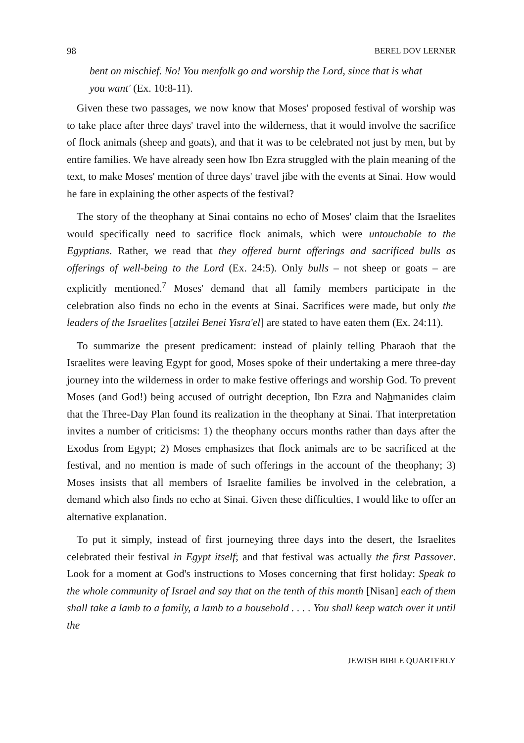98 BEREL DOV LERNER
bent on mischief. No! You menfolk go and worship the Lord, since that is what you want' (Ex. 10:8-11).
Given these two passages, we now know that Moses' proposed festival of worship was to take place after three days' travel into the wilderness, that it would involve the sacrifice of flock animals (sheep and goats), and that it was to be celebrated not just by men, but by entire families. We have already seen how Ibn Ezra struggled with the plain meaning of the text, to make Moses' mention of three days' travel jibe with the events at Sinai. How would he fare in explaining the other aspects of the festival?
The story of the theophany at Sinai contains no echo of Moses' claim that the Israelites would specifically need to sacrifice flock animals, which were untouchable to the Egyptians. Rather, we read that they offered burnt offerings and sacrificed bulls as offerings of well-being to the Lord (Ex. 24:5). Only bulls – not sheep or goats – are explicitly mentioned.<sup>7</sup> Moses' demand that all family members participate in the celebration also finds no echo in the events at Sinai. Sacrifices were made, but only the leaders of the Israelites [atzilei Benei Yisra'el] are stated to have eaten them (Ex. 24:11).
To summarize the present predicament: instead of plainly telling Pharaoh that the Israelites were leaving Egypt for good, Moses spoke of their undertaking a mere three-day journey into the wilderness in order to make festive offerings and worship God. To prevent Moses (and God!) being accused of outright deception, Ibn Ezra and Nahmanides claim that the Three-Day Plan found its realization in the theophany at Sinai. That interpretation invites a number of criticisms: 1) the theophany occurs months rather than days after the Exodus from Egypt; 2) Moses emphasizes that flock animals are to be sacrificed at the festival, and no mention is made of such offerings in the account of the theophany; 3) Moses insists that all members of Israelite families be involved in the celebration, a demand which also finds no echo at Sinai. Given these difficulties, I would like to offer an alternative explanation.
To put it simply, instead of first journeying three days into the desert, the Israelites celebrated their festival in Egypt itself; and that festival was actually the first Passover. Look for a moment at God's instructions to Moses concerning that first holiday: Speak to the whole community of Israel and say that on the tenth of this month [Nisan] each of them shall take a lamb to a family, a lamb to a household . . . . You shall keep watch over it until the
JEWISH BIBLE QUARTERLY